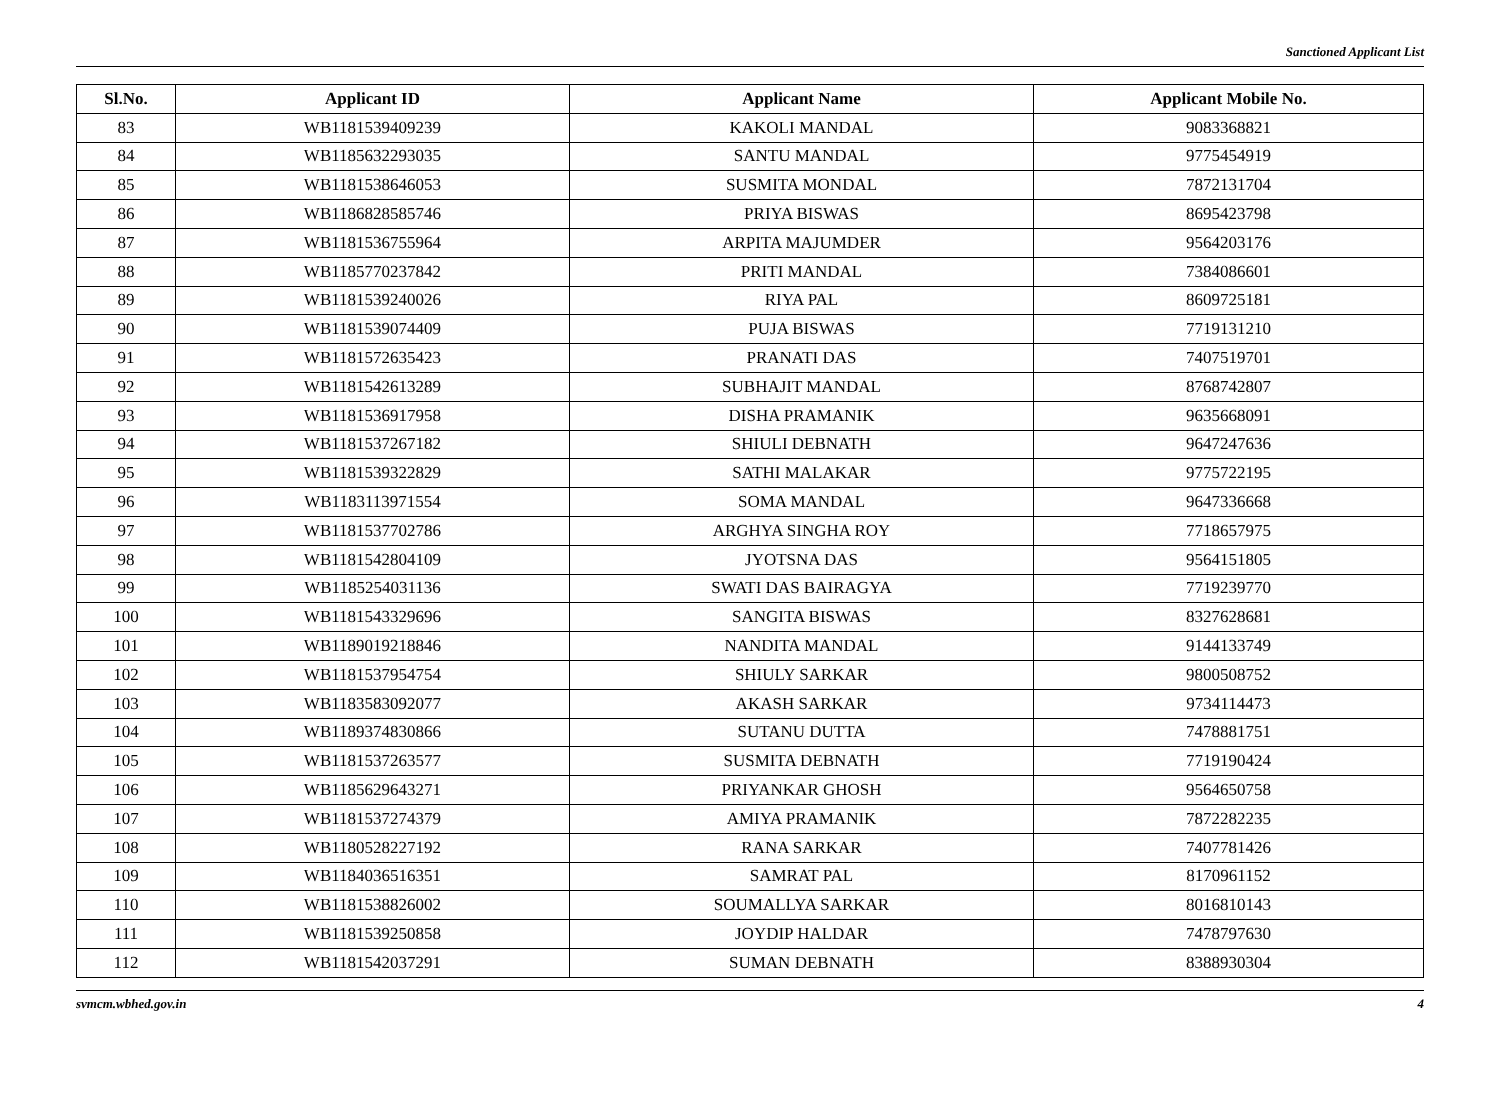Sanctioned Applicant List
| Sl.No. | Applicant ID | Applicant Name | Applicant Mobile No. |
| --- | --- | --- | --- |
| 83 | WB1181539409239 | KAKOLI MANDAL | 9083368821 |
| 84 | WB1185632293035 | SANTU MANDAL | 9775454919 |
| 85 | WB1181538646053 | SUSMITA MONDAL | 7872131704 |
| 86 | WB1186828585746 | PRIYA BISWAS | 8695423798 |
| 87 | WB1181536755964 | ARPITA MAJUMDER | 9564203176 |
| 88 | WB1185770237842 | PRITI MANDAL | 7384086601 |
| 89 | WB1181539240026 | RIYA PAL | 8609725181 |
| 90 | WB1181539074409 | PUJA BISWAS | 7719131210 |
| 91 | WB1181572635423 | PRANATI DAS | 7407519701 |
| 92 | WB1181542613289 | SUBHAJIT MANDAL | 8768742807 |
| 93 | WB1181536917958 | DISHA PRAMANIK | 9635668091 |
| 94 | WB1181537267182 | SHIULI DEBNATH | 9647247636 |
| 95 | WB1181539322829 | SATHI MALAKAR | 9775722195 |
| 96 | WB1183113971554 | SOMA MANDAL | 9647336668 |
| 97 | WB1181537702786 | ARGHYA SINGHA ROY | 7718657975 |
| 98 | WB1181542804109 | JYOTSNA DAS | 9564151805 |
| 99 | WB1185254031136 | SWATI DAS BAIRAGYA | 7719239770 |
| 100 | WB1181543329696 | SANGITA BISWAS | 8327628681 |
| 101 | WB1189019218846 | NANDITA MANDAL | 9144133749 |
| 102 | WB1181537954754 | SHIULY SARKAR | 9800508752 |
| 103 | WB1183583092077 | AKASH SARKAR | 9734114473 |
| 104 | WB1189374830866 | SUTANU DUTTA | 7478881751 |
| 105 | WB1181537263577 | SUSMITA DEBNATH | 7719190424 |
| 106 | WB1185629643271 | PRIYANKAR GHOSH | 9564650758 |
| 107 | WB1181537274379 | AMIYA PRAMANIK | 7872282235 |
| 108 | WB1180528227192 | RANA SARKAR | 7407781426 |
| 109 | WB1184036516351 | SAMRAT PAL | 8170961152 |
| 110 | WB1181538826002 | SOUMALLYA SARKAR | 8016810143 |
| 111 | WB1181539250858 | JOYDIP HALDAR | 7478797630 |
| 112 | WB1181542037291 | SUMAN DEBNATH | 8388930304 |
svmcm.wbhed.gov.in 4